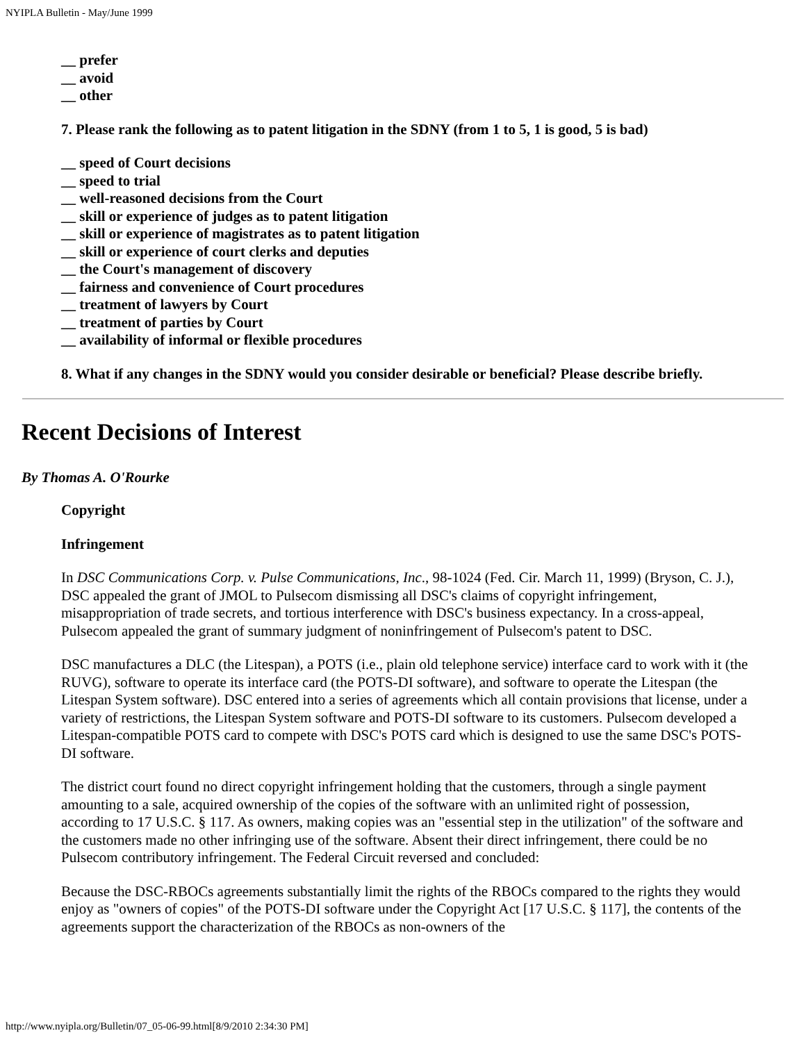NYIPLA Bulletin - May/June 1999
__ prefer
__ avoid
__ other
7. Please rank the following as to patent litigation in the SDNY (from 1 to 5, 1 is good, 5 is bad)
__ speed of Court decisions
__ speed to trial
__ well-reasoned decisions from the Court
__ skill or experience of judges as to patent litigation
__ skill or experience of magistrates as to patent litigation
__ skill or experience of court clerks and deputies
__ the Court's management of discovery
__ fairness and convenience of Court procedures
__ treatment of lawyers by Court
__ treatment of parties by Court
__ availability of informal or flexible procedures
8. What if any changes in the SDNY would you consider desirable or beneficial? Please describe briefly.
Recent Decisions of Interest
By Thomas A. O'Rourke
Copyright
Infringement
In DSC Communications Corp. v. Pulse Communications, Inc., 98-1024 (Fed. Cir. March 11, 1999) (Bryson, C. J.), DSC appealed the grant of JMOL to Pulsecom dismissing all DSC's claims of copyright infringement, misappropriation of trade secrets, and tortious interference with DSC's business expectancy. In a cross-appeal, Pulsecom appealed the grant of summary judgment of noninfringement of Pulsecom's patent to DSC.
DSC manufactures a DLC (the Litespan), a POTS (i.e., plain old telephone service) interface card to work with it (the RUVG), software to operate its interface card (the POTS-DI software), and software to operate the Litespan (the Litespan System software). DSC entered into a series of agreements which all contain provisions that license, under a variety of restrictions, the Litespan System software and POTS-DI software to its customers. Pulsecom developed a Litespan-compatible POTS card to compete with DSC's POTS card which is designed to use the same DSC's POTS-DI software.
The district court found no direct copyright infringement holding that the customers, through a single payment amounting to a sale, acquired ownership of the copies of the software with an unlimited right of possession, according to 17 U.S.C. § 117. As owners, making copies was an "essential step in the utilization" of the software and the customers made no other infringing use of the software. Absent their direct infringement, there could be no Pulsecom contributory infringement. The Federal Circuit reversed and concluded:
Because the DSC-RBOCs agreements substantially limit the rights of the RBOCs compared to the rights they would enjoy as "owners of copies" of the POTS-DI software under the Copyright Act [17 U.S.C. § 117], the contents of the agreements support the characterization of the RBOCs as non-owners of the
http://www.nyipla.org/Bulletin/07_05-06-99.html[8/9/2010 2:34:30 PM]